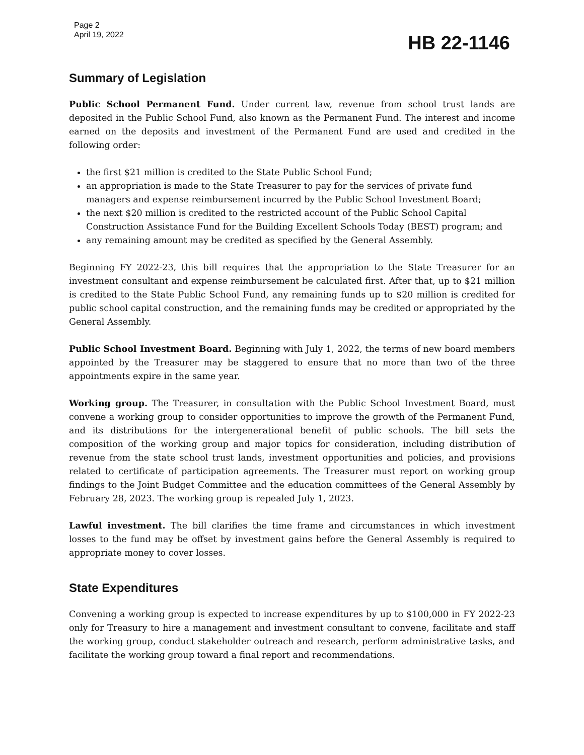Page 2
April 19, 2022
HB 22-1146
Summary of Legislation
Public School Permanent Fund. Under current law, revenue from school trust lands are deposited in the Public School Fund, also known as the Permanent Fund. The interest and income earned on the deposits and investment of the Permanent Fund are used and credited in the following order:
the first $21 million is credited to the State Public School Fund;
an appropriation is made to the State Treasurer to pay for the services of private fund managers and expense reimbursement incurred by the Public School Investment Board;
the next $20 million is credited to the restricted account of the Public School Capital Construction Assistance Fund for the Building Excellent Schools Today (BEST) program; and
any remaining amount may be credited as specified by the General Assembly.
Beginning FY 2022-23, this bill requires that the appropriation to the State Treasurer for an investment consultant and expense reimbursement be calculated first. After that, up to $21 million is credited to the State Public School Fund, any remaining funds up to $20 million is credited for public school capital construction, and the remaining funds may be credited or appropriated by the General Assembly.
Public School Investment Board. Beginning with July 1, 2022, the terms of new board members appointed by the Treasurer may be staggered to ensure that no more than two of the three appointments expire in the same year.
Working group. The Treasurer, in consultation with the Public School Investment Board, must convene a working group to consider opportunities to improve the growth of the Permanent Fund, and its distributions for the intergenerational benefit of public schools. The bill sets the composition of the working group and major topics for consideration, including distribution of revenue from the state school trust lands, investment opportunities and policies, and provisions related to certificate of participation agreements. The Treasurer must report on working group findings to the Joint Budget Committee and the education committees of the General Assembly by February 28, 2023. The working group is repealed July 1, 2023.
Lawful investment. The bill clarifies the time frame and circumstances in which investment losses to the fund may be offset by investment gains before the General Assembly is required to appropriate money to cover losses.
State Expenditures
Convening a working group is expected to increase expenditures by up to $100,000 in FY 2022-23 only for Treasury to hire a management and investment consultant to convene, facilitate and staff the working group, conduct stakeholder outreach and research, perform administrative tasks, and facilitate the working group toward a final report and recommendations.